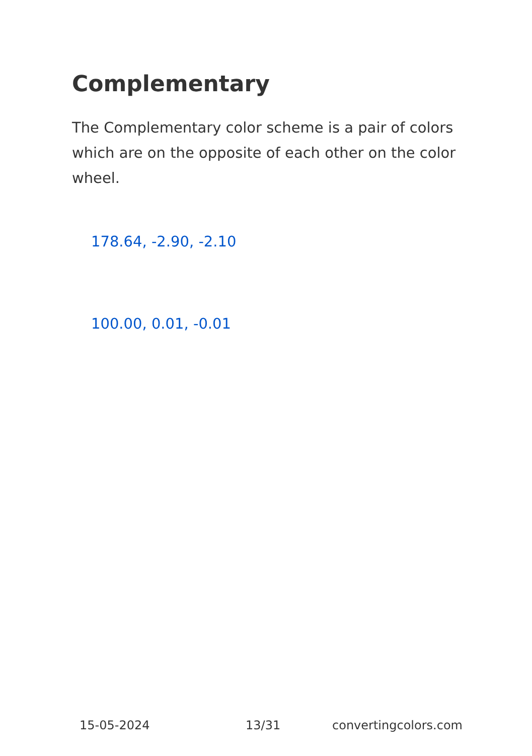Complementary
The Complementary color scheme is a pair of colors which are on the opposite of each other on the color wheel.
178.64, -2.90, -2.10
100.00, 0.01, -0.01
15-05-2024 13/31 convertingcolors.com